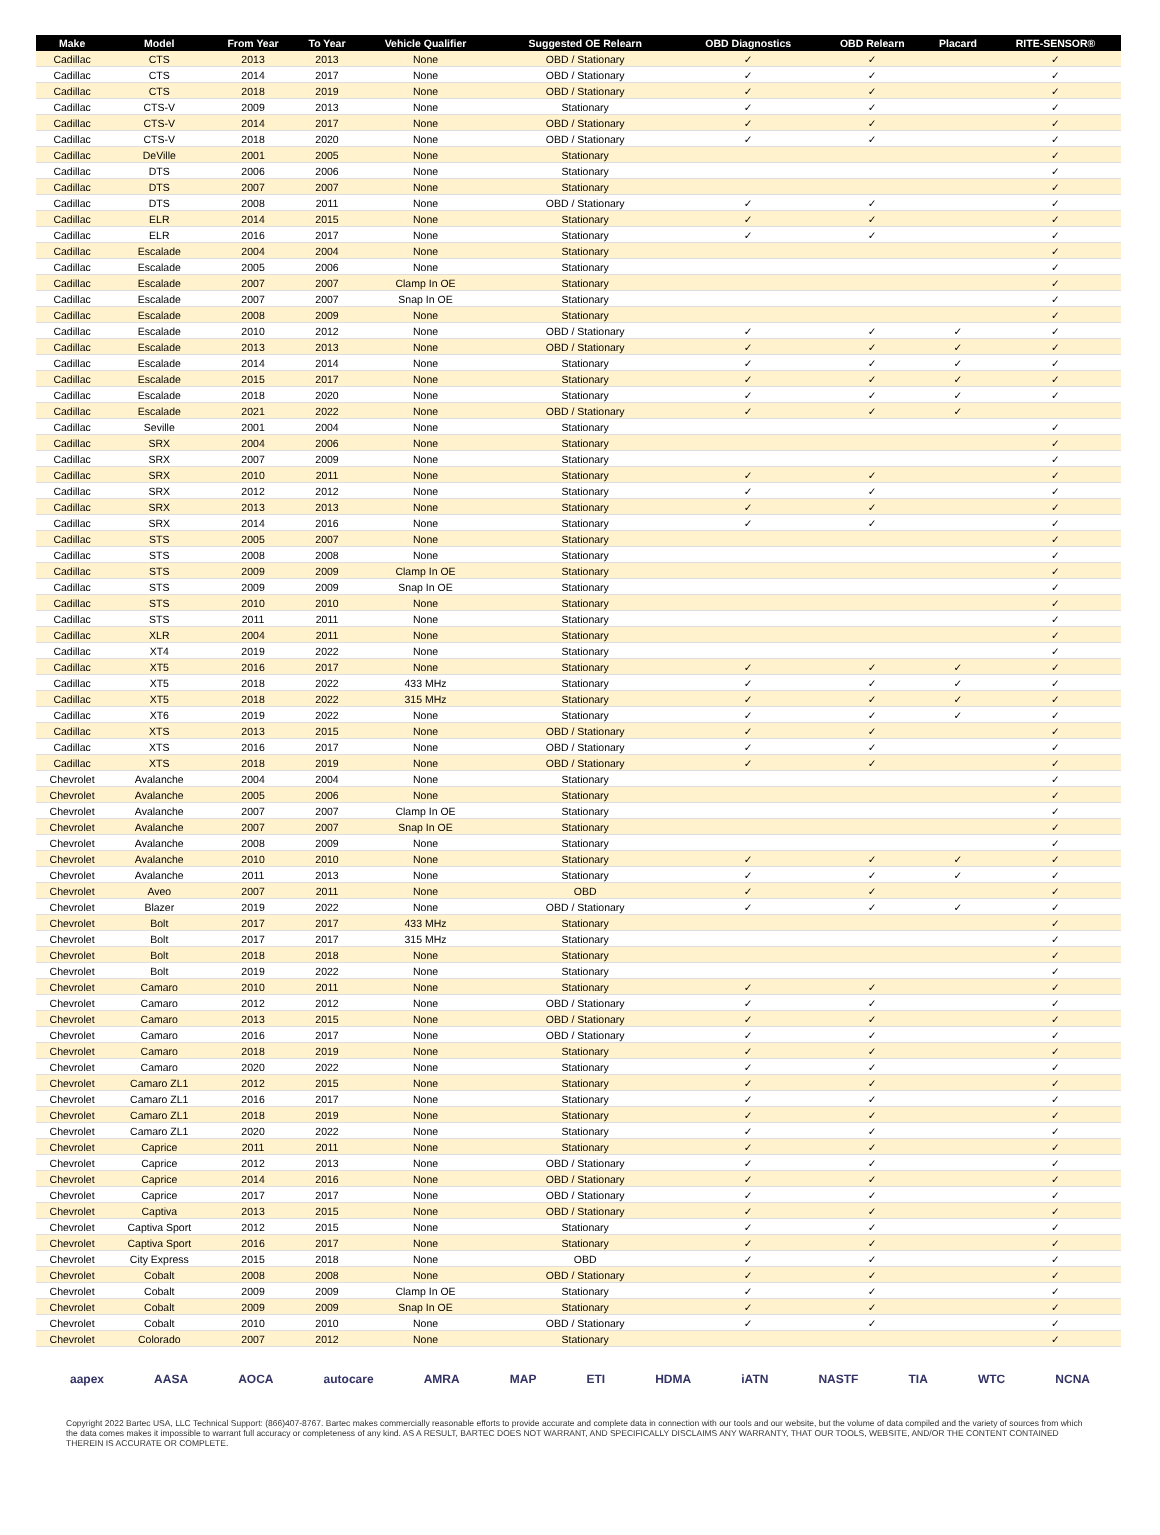| Make | Model | From Year | To Year | Vehicle Qualifier | Suggested OE Relearn | OBD Diagnostics | OBD Relearn | Placard | RITE-SENSOR® |
| --- | --- | --- | --- | --- | --- | --- | --- | --- | --- |
| Cadillac | CTS | 2013 | 2013 | None | OBD / Stationary | ✓ | ✓ | | ✓ |
| Cadillac | CTS | 2014 | 2017 | None | OBD / Stationary | ✓ | ✓ | | ✓ |
| Cadillac | CTS | 2018 | 2019 | None | OBD / Stationary | ✓ | ✓ | | ✓ |
| Cadillac | CTS-V | 2009 | 2013 | None | Stationary | ✓ | ✓ | | ✓ |
| Cadillac | CTS-V | 2014 | 2017 | None | OBD / Stationary | ✓ | ✓ | | ✓ |
| Cadillac | CTS-V | 2018 | 2020 | None | OBD / Stationary | ✓ | ✓ | | ✓ |
| Cadillac | DeVille | 2001 | 2005 | None | Stationary | | | | ✓ |
| Cadillac | DTS | 2006 | 2006 | None | Stationary | | | | ✓ |
| Cadillac | DTS | 2007 | 2007 | None | Stationary | | | | ✓ |
| Cadillac | DTS | 2008 | 2011 | None | OBD / Stationary | ✓ | ✓ | | ✓ |
| Cadillac | ELR | 2014 | 2015 | None | Stationary | ✓ | ✓ | | ✓ |
| Cadillac | ELR | 2016 | 2017 | None | Stationary | ✓ | ✓ | | ✓ |
| Cadillac | Escalade | 2004 | 2004 | None | Stationary | | | | ✓ |
| Cadillac | Escalade | 2005 | 2006 | None | Stationary | | | | ✓ |
| Cadillac | Escalade | 2007 | 2007 | Clamp In OE | Stationary | | | | ✓ |
| Cadillac | Escalade | 2007 | 2007 | Snap In OE | Stationary | | | | ✓ |
| Cadillac | Escalade | 2008 | 2009 | None | Stationary | | | | ✓ |
| Cadillac | Escalade | 2010 | 2012 | None | OBD / Stationary | ✓ | ✓ | ✓ | ✓ |
| Cadillac | Escalade | 2013 | 2013 | None | OBD / Stationary | ✓ | ✓ | ✓ | ✓ |
| Cadillac | Escalade | 2014 | 2014 | None | Stationary | ✓ | ✓ | ✓ | ✓ |
| Cadillac | Escalade | 2015 | 2017 | None | Stationary | ✓ | ✓ | ✓ | ✓ |
| Cadillac | Escalade | 2018 | 2020 | None | Stationary | ✓ | ✓ | ✓ | ✓ |
| Cadillac | Escalade | 2021 | 2022 | None | OBD / Stationary | ✓ | ✓ | ✓ | |
| Cadillac | Seville | 2001 | 2004 | None | Stationary | | | | ✓ |
| Cadillac | SRX | 2004 | 2006 | None | Stationary | | | | ✓ |
| Cadillac | SRX | 2007 | 2009 | None | Stationary | | | | ✓ |
| Cadillac | SRX | 2010 | 2011 | None | Stationary | ✓ | ✓ | | ✓ |
| Cadillac | SRX | 2012 | 2012 | None | Stationary | ✓ | ✓ | | ✓ |
| Cadillac | SRX | 2013 | 2013 | None | Stationary | ✓ | ✓ | | ✓ |
| Cadillac | SRX | 2014 | 2016 | None | Stationary | ✓ | ✓ | | ✓ |
| Cadillac | STS | 2005 | 2007 | None | Stationary | | | | ✓ |
| Cadillac | STS | 2008 | 2008 | None | Stationary | | | | ✓ |
| Cadillac | STS | 2009 | 2009 | Clamp In OE | Stationary | | | | ✓ |
| Cadillac | STS | 2009 | 2009 | Snap In OE | Stationary | | | | ✓ |
| Cadillac | STS | 2010 | 2010 | None | Stationary | | | | ✓ |
| Cadillac | STS | 2011 | 2011 | None | Stationary | | | | ✓ |
| Cadillac | XLR | 2004 | 2011 | None | Stationary | | | | ✓ |
| Cadillac | XT4 | 2019 | 2022 | None | Stationary | | | | ✓ |
| Cadillac | XT5 | 2016 | 2017 | None | Stationary | ✓ | ✓ | ✓ | ✓ |
| Cadillac | XT5 | 2018 | 2022 | 433 MHz | Stationary | ✓ | ✓ | ✓ | ✓ |
| Cadillac | XT5 | 2018 | 2022 | 315 MHz | Stationary | ✓ | ✓ | ✓ | ✓ |
| Cadillac | XT6 | 2019 | 2022 | None | Stationary | ✓ | ✓ | ✓ | ✓ |
| Cadillac | XTS | 2013 | 2015 | None | OBD / Stationary | ✓ | ✓ | | ✓ |
| Cadillac | XTS | 2016 | 2017 | None | OBD / Stationary | ✓ | ✓ | | ✓ |
| Cadillac | XTS | 2018 | 2019 | None | OBD / Stationary | ✓ | ✓ | | ✓ |
| Chevrolet | Avalanche | 2004 | 2004 | None | Stationary | | | | ✓ |
| Chevrolet | Avalanche | 2005 | 2006 | None | Stationary | | | | ✓ |
| Chevrolet | Avalanche | 2007 | 2007 | Clamp In OE | Stationary | | | | ✓ |
| Chevrolet | Avalanche | 2007 | 2007 | Snap In OE | Stationary | | | | ✓ |
| Chevrolet | Avalanche | 2008 | 2009 | None | Stationary | | | | ✓ |
| Chevrolet | Avalanche | 2010 | 2010 | None | Stationary | ✓ | ✓ | ✓ | ✓ |
| Chevrolet | Avalanche | 2011 | 2013 | None | Stationary | ✓ | ✓ | ✓ | ✓ |
| Chevrolet | Aveo | 2007 | 2011 | None | OBD | ✓ | ✓ | | ✓ |
| Chevrolet | Blazer | 2019 | 2022 | None | OBD / Stationary | ✓ | ✓ | ✓ | ✓ |
| Chevrolet | Bolt | 2017 | 2017 | 433 MHz | Stationary | | | | ✓ |
| Chevrolet | Bolt | 2017 | 2017 | 315 MHz | Stationary | | | | ✓ |
| Chevrolet | Bolt | 2018 | 2018 | None | Stationary | | | | ✓ |
| Chevrolet | Bolt | 2019 | 2022 | None | Stationary | | | | ✓ |
| Chevrolet | Camaro | 2010 | 2011 | None | Stationary | ✓ | ✓ | | ✓ |
| Chevrolet | Camaro | 2012 | 2012 | None | OBD / Stationary | ✓ | ✓ | | ✓ |
| Chevrolet | Camaro | 2013 | 2015 | None | OBD / Stationary | ✓ | ✓ | | ✓ |
| Chevrolet | Camaro | 2016 | 2017 | None | OBD / Stationary | ✓ | ✓ | | ✓ |
| Chevrolet | Camaro | 2018 | 2019 | None | Stationary | ✓ | ✓ | | ✓ |
| Chevrolet | Camaro | 2020 | 2022 | None | Stationary | ✓ | ✓ | | ✓ |
| Chevrolet | Camaro ZL1 | 2012 | 2015 | None | Stationary | ✓ | ✓ | | ✓ |
| Chevrolet | Camaro ZL1 | 2016 | 2017 | None | Stationary | ✓ | ✓ | | ✓ |
| Chevrolet | Camaro ZL1 | 2018 | 2019 | None | Stationary | ✓ | ✓ | | ✓ |
| Chevrolet | Camaro ZL1 | 2020 | 2022 | None | Stationary | ✓ | ✓ | | ✓ |
| Chevrolet | Caprice | 2011 | 2011 | None | Stationary | ✓ | ✓ | | ✓ |
| Chevrolet | Caprice | 2012 | 2013 | None | OBD / Stationary | ✓ | ✓ | | ✓ |
| Chevrolet | Caprice | 2014 | 2016 | None | OBD / Stationary | ✓ | ✓ | | ✓ |
| Chevrolet | Caprice | 2017 | 2017 | None | OBD / Stationary | ✓ | ✓ | | ✓ |
| Chevrolet | Captiva | 2013 | 2015 | None | OBD / Stationary | ✓ | ✓ | | ✓ |
| Chevrolet | Captiva Sport | 2012 | 2015 | None | Stationary | ✓ | ✓ | | ✓ |
| Chevrolet | Captiva Sport | 2016 | 2017 | None | Stationary | ✓ | ✓ | | ✓ |
| Chevrolet | City Express | 2015 | 2018 | None | OBD | ✓ | ✓ | | ✓ |
| Chevrolet | Cobalt | 2008 | 2008 | None | OBD / Stationary | ✓ | ✓ | | ✓ |
| Chevrolet | Cobalt | 2009 | 2009 | Clamp In OE | Stationary | ✓ | ✓ | | ✓ |
| Chevrolet | Cobalt | 2009 | 2009 | Snap In OE | Stationary | ✓ | ✓ | | ✓ |
| Chevrolet | Cobalt | 2010 | 2010 | None | OBD / Stationary | ✓ | ✓ | | ✓ |
| Chevrolet | Colorado | 2007 | 2012 | None | Stationary | | | | ✓ |
aapex AASA AOCA autocare AMRA MAP ETI HDMA iATN NASTF TIA WTC NCNA
Copyright 2022 Bartec USA, LLC Technical Support: (866)407-8767. Bartec makes commercially reasonable efforts to provide accurate and complete data in connection with our tools and our website, but the volume of data compiled and the variety of sources from which the data comes makes it impossible to warrant full accuracy or completeness of any kind. AS A RESULT, BARTEC DOES NOT WARRANT, AND SPECIFICALLY DISCLAIMS ANY WARRANTY, THAT OUR TOOLS, WEBSITE, AND/OR THE CONTENT CONTAINED THEREIN IS ACCURATE OR COMPLETE.